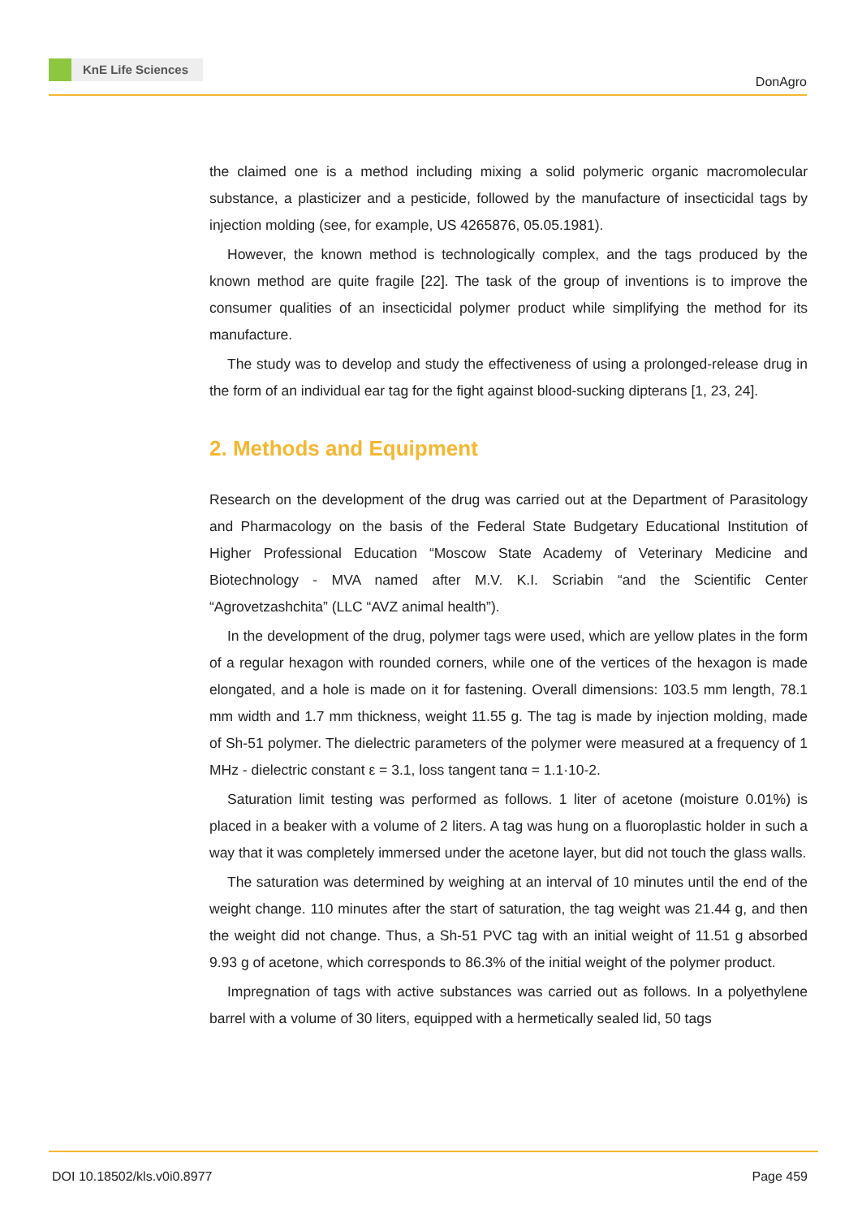KnE Life Sciences
DonAgro
the claimed one is a method including mixing a solid polymeric organic macromolecular substance, a plasticizer and a pesticide, followed by the manufacture of insecticidal tags by injection molding (see, for example, US 4265876, 05.05.1981).
However, the known method is technologically complex, and the tags produced by the known method are quite fragile [22]. The task of the group of inventions is to improve the consumer qualities of an insecticidal polymer product while simplifying the method for its manufacture.
The study was to develop and study the effectiveness of using a prolonged-release drug in the form of an individual ear tag for the fight against blood-sucking dipterans [1, 23, 24].
2. Methods and Equipment
Research on the development of the drug was carried out at the Department of Parasitology and Pharmacology on the basis of the Federal State Budgetary Educational Institution of Higher Professional Education “Moscow State Academy of Veterinary Medicine and Biotechnology - MVA named after M.V. K.I. Scriabin “and the Scientific Center “Agrovetzashchita” (LLC “AVZ animal health”).
In the development of the drug, polymer tags were used, which are yellow plates in the form of a regular hexagon with rounded corners, while one of the vertices of the hexagon is made elongated, and a hole is made on it for fastening. Overall dimensions: 103.5 mm length, 78.1 mm width and 1.7 mm thickness, weight 11.55 g. The tag is made by injection molding, made of Sh-51 polymer. The dielectric parameters of the polymer were measured at a frequency of 1 MHz - dielectric constant ε = 3.1, loss tangent tanα = 1.1·10-2.
Saturation limit testing was performed as follows. 1 liter of acetone (moisture 0.01%) is placed in a beaker with a volume of 2 liters. A tag was hung on a fluoroplastic holder in such a way that it was completely immersed under the acetone layer, but did not touch the glass walls.
The saturation was determined by weighing at an interval of 10 minutes until the end of the weight change. 110 minutes after the start of saturation, the tag weight was 21.44 g, and then the weight did not change. Thus, a Sh-51 PVC tag with an initial weight of 11.51 g absorbed 9.93 g of acetone, which corresponds to 86.3% of the initial weight of the polymer product.
Impregnation of tags with active substances was carried out as follows. In a polyethylene barrel with a volume of 30 liters, equipped with a hermetically sealed lid, 50 tags
DOI 10.18502/kls.v0i0.8977 Page 459